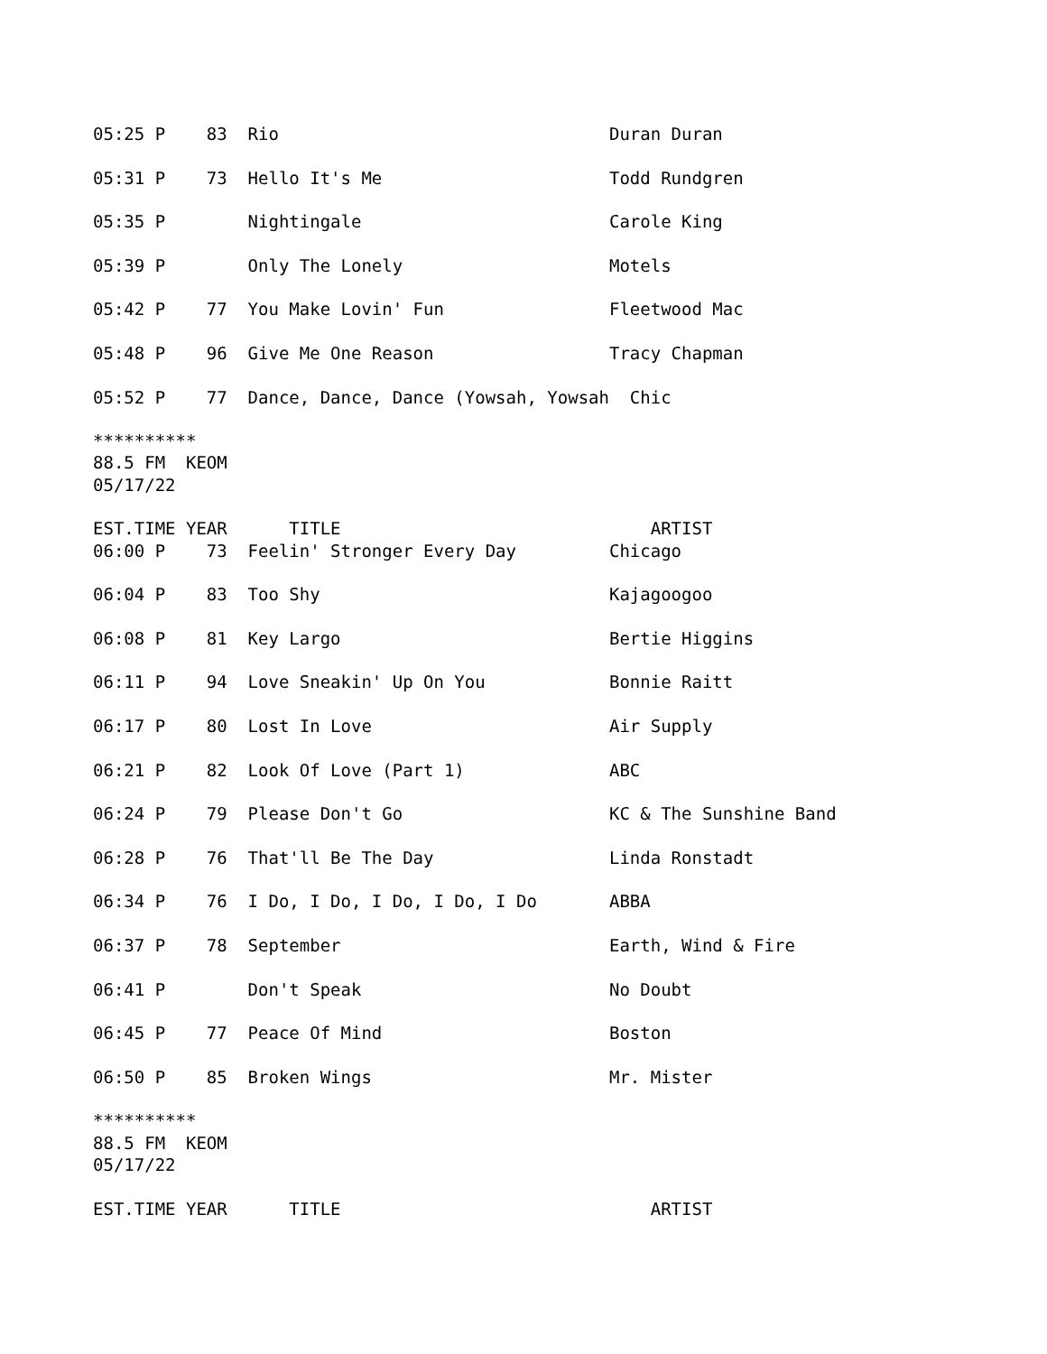05:25 P    83  Rio                                Duran Duran

05:31 P    73  Hello It's Me                      Todd Rundgren

05:35 P        Nightingale                        Carole King

05:39 P        Only The Lonely                    Motels

05:42 P    77  You Make Lovin' Fun                Fleetwood Mac

05:48 P    96  Give Me One Reason                 Tracy Chapman

05:52 P    77  Dance, Dance, Dance (Yowsah, Yowsah  Chic

**********
88.5 FM  KEOM
05/17/22

EST.TIME YEAR      TITLE                              ARTIST
06:00 P    73  Feelin' Stronger Every Day         Chicago

06:04 P    83  Too Shy                            Kajagoogoo

06:08 P    81  Key Largo                          Bertie Higgins

06:11 P    94  Love Sneakin' Up On You            Bonnie Raitt

06:17 P    80  Lost In Love                       Air Supply

06:21 P    82  Look Of Love (Part 1)              ABC

06:24 P    79  Please Don't Go                    KC & The Sunshine Band

06:28 P    76  That'll Be The Day                 Linda Ronstadt

06:34 P    76  I Do, I Do, I Do, I Do, I Do       ABBA

06:37 P    78  September                          Earth, Wind & Fire

06:41 P        Don't Speak                        No Doubt

06:45 P    77  Peace Of Mind                      Boston

06:50 P    85  Broken Wings                       Mr. Mister

**********
88.5 FM  KEOM
05/17/22

EST.TIME YEAR      TITLE                              ARTIST